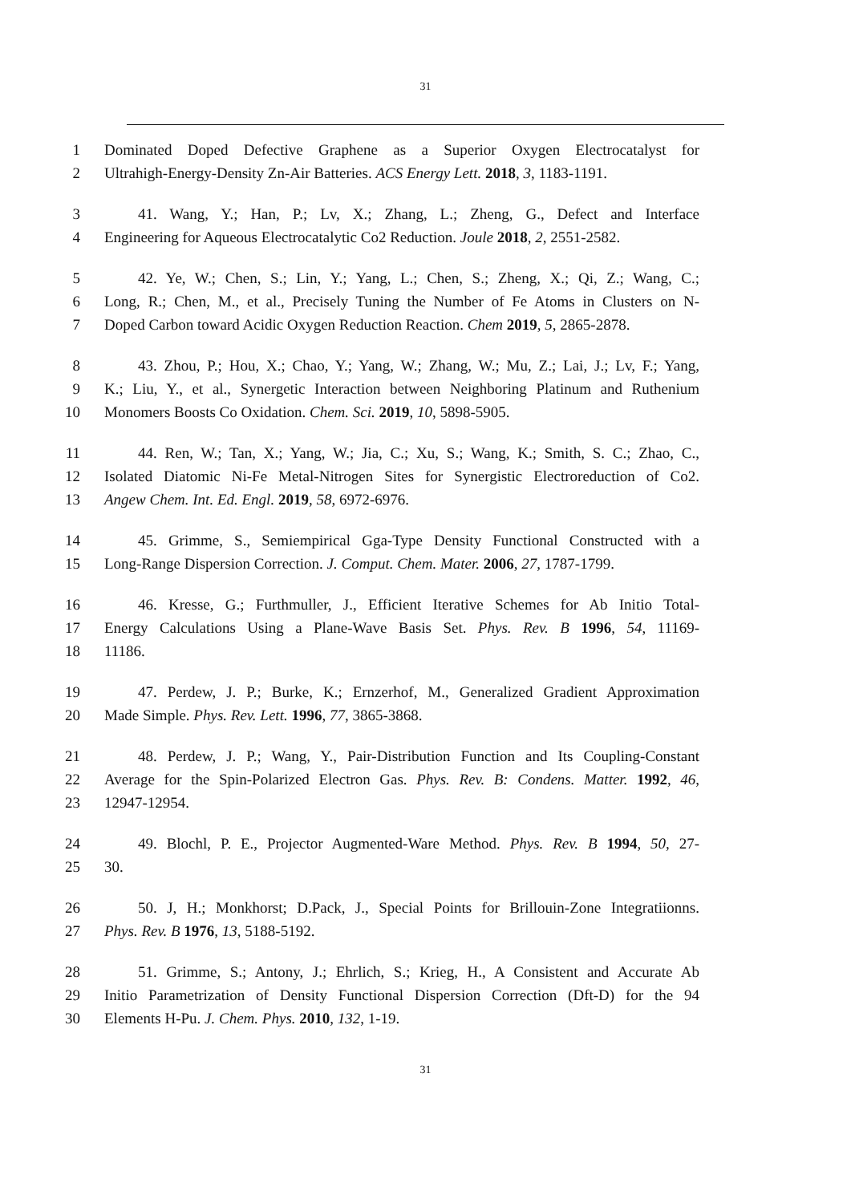31
1 Dominated Doped Defective Graphene as a Superior Oxygen Electrocatalyst for
2 Ultrahigh-Energy-Density Zn-Air Batteries. ACS Energy Lett. 2018, 3, 1183-1191.
3 41. Wang, Y.; Han, P.; Lv, X.; Zhang, L.; Zheng, G., Defect and Interface
4 Engineering for Aqueous Electrocatalytic Co2 Reduction. Joule 2018, 2, 2551-2582.
5 42. Ye, W.; Chen, S.; Lin, Y.; Yang, L.; Chen, S.; Zheng, X.; Qi, Z.; Wang, C.;
6 Long, R.; Chen, M., et al., Precisely Tuning the Number of Fe Atoms in Clusters on N-
7 Doped Carbon toward Acidic Oxygen Reduction Reaction. Chem 2019, 5, 2865-2878.
8 43. Zhou, P.; Hou, X.; Chao, Y.; Yang, W.; Zhang, W.; Mu, Z.; Lai, J.; Lv, F.; Yang,
9 K.; Liu, Y., et al., Synergetic Interaction between Neighboring Platinum and Ruthenium
10 Monomers Boosts Co Oxidation. Chem. Sci. 2019, 10, 5898-5905.
11 44. Ren, W.; Tan, X.; Yang, W.; Jia, C.; Xu, S.; Wang, K.; Smith, S. C.; Zhao, C.,
12 Isolated Diatomic Ni-Fe Metal-Nitrogen Sites for Synergistic Electroreduction of Co2.
13 Angew Chem. Int. Ed. Engl. 2019, 58, 6972-6976.
14 45. Grimme, S., Semiempirical Gga-Type Density Functional Constructed with a
15 Long-Range Dispersion Correction. J. Comput. Chem. Mater. 2006, 27, 1787-1799.
16 46. Kresse, G.; Furthmuller, J., Efficient Iterative Schemes for Ab Initio Total-
17 Energy Calculations Using a Plane-Wave Basis Set. Phys. Rev. B 1996, 54, 11169-
18 11186.
19 47. Perdew, J. P.; Burke, K.; Ernzerhof, M., Generalized Gradient Approximation
20 Made Simple. Phys. Rev. Lett. 1996, 77, 3865-3868.
21 48. Perdew, J. P.; Wang, Y., Pair-Distribution Function and Its Coupling-Constant
22 Average for the Spin-Polarized Electron Gas. Phys. Rev. B: Condens. Matter. 1992, 46,
23 12947-12954.
24 49. Blochl, P. E., Projector Augmented-Ware Method. Phys. Rev. B 1994, 50, 27-
25 30.
26 50. J, H.; Monkhorst; D.Pack, J., Special Points for Brillouin-Zone Integratiionns.
27 Phys. Rev. B 1976, 13, 5188-5192.
28 51. Grimme, S.; Antony, J.; Ehrlich, S.; Krieg, H., A Consistent and Accurate Ab
29 Initio Parametrization of Density Functional Dispersion Correction (Dft-D) for the 94
30 Elements H-Pu. J. Chem. Phys. 2010, 132, 1-19.
31